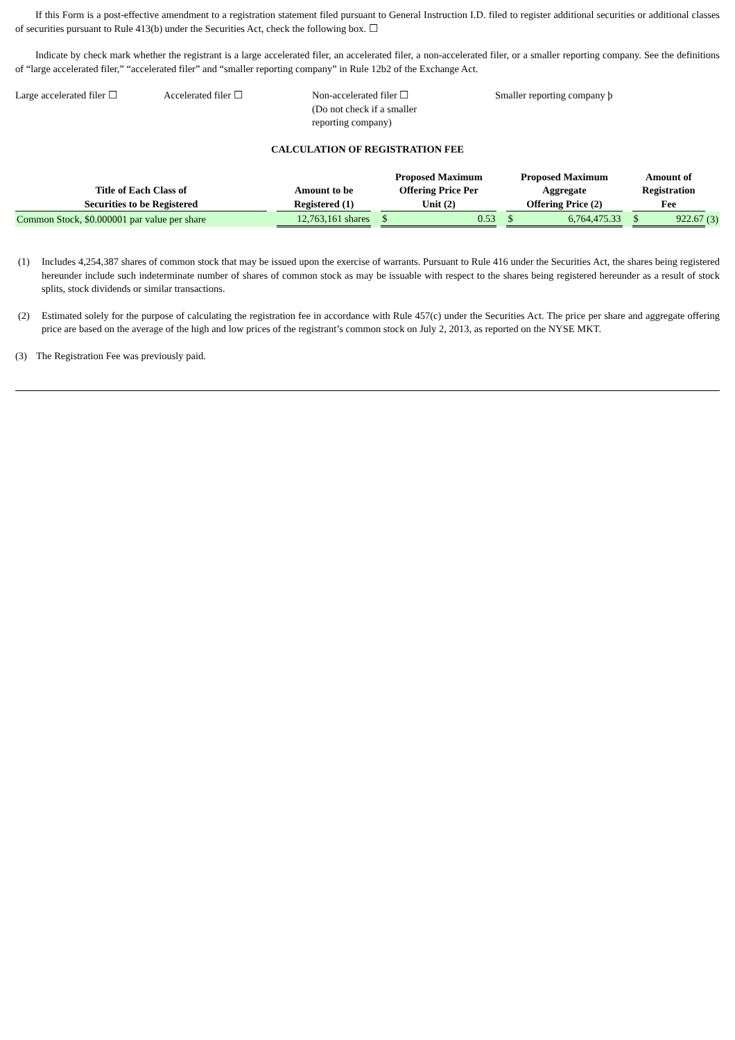If this Form is a post-effective amendment to a registration statement filed pursuant to General Instruction I.D. filed to register additional securities or additional classes of securities pursuant to Rule 413(b) under the Securities Act, check the following box. ☐
Indicate by check mark whether the registrant is a large accelerated filer, an accelerated filer, a non-accelerated filer, or a smaller reporting company. See the definitions of “large accelerated filer,” “accelerated filer” and “smaller reporting company” in Rule 12b2 of the Exchange Act.
Large accelerated filer ☐
Accelerated filer ☐ Non-accelerated filer ☐
(Do not check if a smaller
reporting company)
Smaller reporting company þ
CALCULATION OF REGISTRATION FEE
| Title of Each Class of Securities to be Registered | | Amount to be Registered (1) | | Proposed Maximum Offering Price Per Unit (2) | | | Proposed Maximum Aggregate Offering Price (2) | | | Amount of Registration Fee | | |
| --- | --- | --- | --- | --- | --- | --- | --- | --- | --- | --- | --- | --- |
| Common Stock, $0.000001 par value per share | | 12,763,161 shares | | $ | 0.53 | | $ | 6,764,475.33 | | $ | 922.67 | (3) |
(1) Includes 4,254,387 shares of common stock that may be issued upon the exercise of warrants. Pursuant to Rule 416 under the Securities Act, the shares being registered hereunder include such indeterminate number of shares of common stock as may be issuable with respect to the shares being registered hereunder as a result of stock splits, stock dividends or similar transactions.
(2) Estimated solely for the purpose of calculating the registration fee in accordance with Rule 457(c) under the Securities Act. The price per share and aggregate offering price are based on the average of the high and low prices of the registrant’s common stock on July 2, 2013, as reported on the NYSE MKT.
(3) The Registration Fee was previously paid.